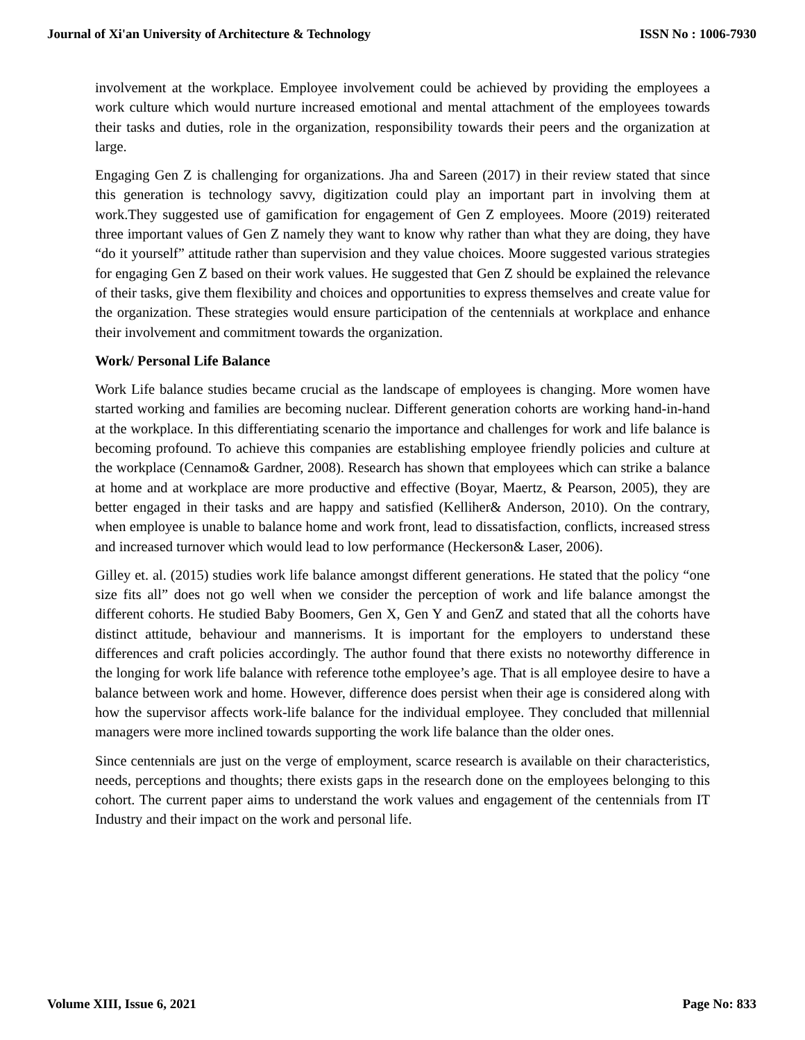Journal of Xi'an University of Architecture & Technology ISSN No : 1006-7930
involvement at the workplace. Employee involvement could be achieved by providing the employees a work culture which would nurture increased emotional and mental attachment of the employees towards their tasks and duties, role in the organization, responsibility towards their peers and the organization at large.
Engaging Gen Z is challenging for organizations. Jha and Sareen (2017) in their review stated that since this generation is technology savvy, digitization could play an important part in involving them at work.They suggested use of gamification for engagement of Gen Z employees. Moore (2019) reiterated three important values of Gen Z namely they want to know why rather than what they are doing, they have “do it yourself” attitude rather than supervision and they value choices. Moore suggested various strategies for engaging Gen Z based on their work values. He suggested that Gen Z should be explained the relevance of their tasks, give them flexibility and choices and opportunities to express themselves and create value for the organization. These strategies would ensure participation of the centennials at workplace and enhance their involvement and commitment towards the organization.
Work/ Personal Life Balance
Work Life balance studies became crucial as the landscape of employees is changing. More women have started working and families are becoming nuclear. Different generation cohorts are working hand-in-hand at the workplace. In this differentiating scenario the importance and challenges for work and life balance is becoming profound. To achieve this companies are establishing employee friendly policies and culture at the workplace (Cennamo& Gardner, 2008). Research has shown that employees which can strike a balance at home and at workplace are more productive and effective (Boyar, Maertz, & Pearson, 2005), they are better engaged in their tasks and are happy and satisfied (Kelliher& Anderson, 2010). On the contrary, when employee is unable to balance home and work front, lead to dissatisfaction, conflicts, increased stress and increased turnover which would lead to low performance (Heckerson& Laser, 2006).
Gilley et. al. (2015) studies work life balance amongst different generations. He stated that the policy “one size fits all” does not go well when we consider the perception of work and life balance amongst the different cohorts. He studied Baby Boomers, Gen X, Gen Y and GenZ and stated that all the cohorts have distinct attitude, behaviour and mannerisms. It is important for the employers to understand these differences and craft policies accordingly. The author found that there exists no noteworthy difference in the longing for work life balance with reference tothe employee’s age. That is all employee desire to have a balance between work and home. However, difference does persist when their age is considered along with how the supervisor affects work-life balance for the individual employee. They concluded that millennial managers were more inclined towards supporting the work life balance than the older ones.
Since centennials are just on the verge of employment, scarce research is available on their characteristics, needs, perceptions and thoughts; there exists gaps in the research done on the employees belonging to this cohort. The current paper aims to understand the work values and engagement of the centennials from IT Industry and their impact on the work and personal life.
Volume XIII, Issue 6, 2021 Page No: 833